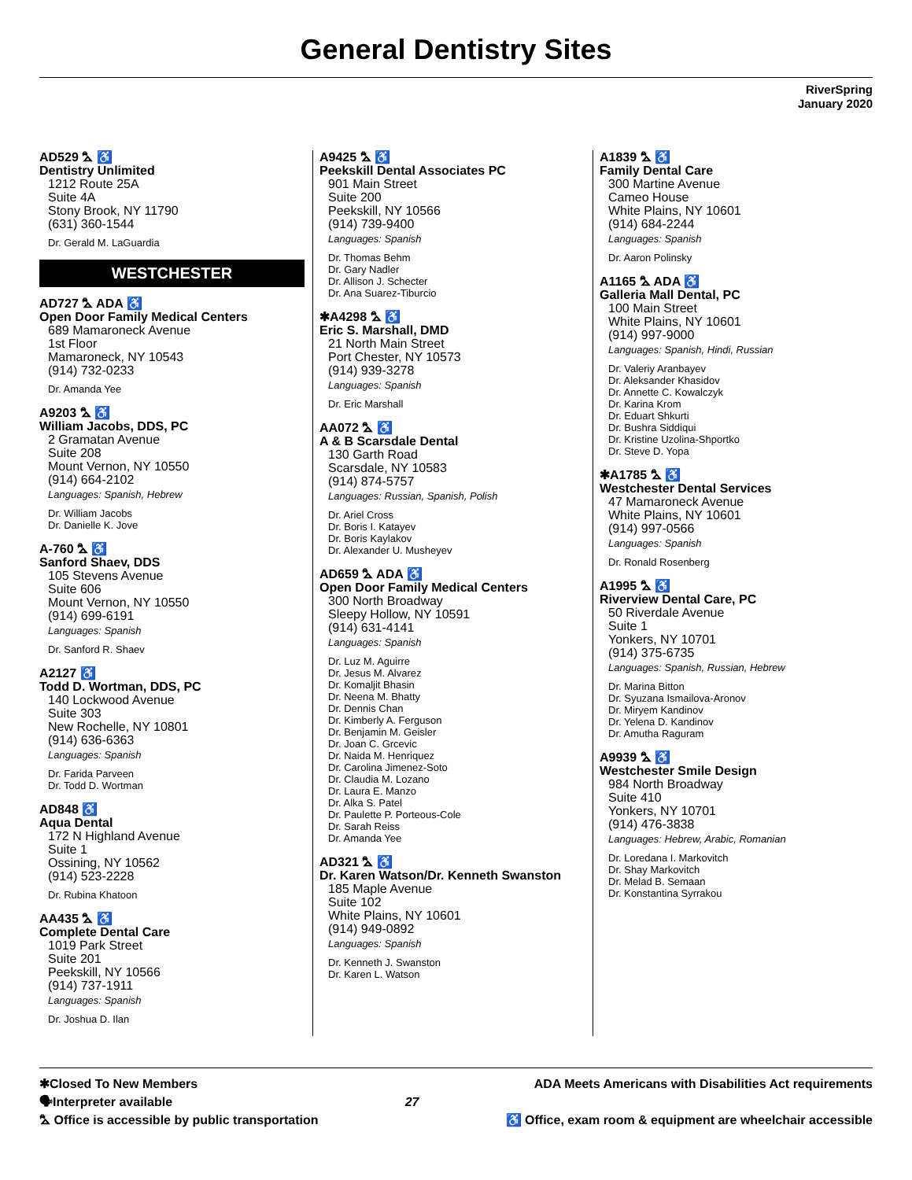General Dentistry Sites
RiverSpring
January 2020
AD529 ⛍ ♿
Dentistry Unlimited
1212 Route 25A
Suite 4A
Stony Brook, NY 11790
(631) 360-1544
Dr. Gerald M. LaGuardia
WESTCHESTER
AD727 ⛍ ADA ♿
Open Door Family Medical Centers
689 Mamaroneck Avenue
1st Floor
Mamaroneck, NY 10543
(914) 732-0233
Dr. Amanda Yee
A9203 ⛍ ♿
William Jacobs, DDS, PC
2 Gramatan Avenue
Suite 208
Mount Vernon, NY 10550
(914) 664-2102
Languages: Spanish, Hebrew
Dr. William Jacobs
Dr. Danielle K. Jove
A-760 ⛍ ♿
Sanford Shaev, DDS
105 Stevens Avenue
Suite 606
Mount Vernon, NY 10550
(914) 699-6191
Languages: Spanish
Dr. Sanford R. Shaev
A2127 ♿
Todd D. Wortman, DDS, PC
140 Lockwood Avenue
Suite 303
New Rochelle, NY 10801
(914) 636-6363
Languages: Spanish
Dr. Farida Parveen
Dr. Todd D. Wortman
AD848 ♿
Aqua Dental
172 N Highland Avenue
Suite 1
Ossining, NY 10562
(914) 523-2228
Dr. Rubina Khatoon
AA435 ⛍ ♿
Complete Dental Care
1019 Park Street
Suite 201
Peekskill, NY 10566
(914) 737-1911
Languages: Spanish
Dr. Joshua D. Ilan
A9425 ⛍ ♿
Peekskill Dental Associates PC
901 Main Street
Suite 200
Peekskill, NY 10566
(914) 739-9400
Languages: Spanish
Dr. Thomas Behm
Dr. Gary Nadler
Dr. Allison J. Schecter
Dr. Ana Suarez-Tiburcio
✱A4298 ⛍ ♿
Eric S. Marshall, DMD
21 North Main Street
Port Chester, NY 10573
(914) 939-3278
Languages: Spanish
Dr. Eric Marshall
AA072 ⛍ ♿
A & B Scarsdale Dental
130 Garth Road
Scarsdale, NY 10583
(914) 874-5757
Languages: Russian, Spanish, Polish
Dr. Ariel Cross
Dr. Boris I. Katayev
Dr. Boris Kaylakov
Dr. Alexander U. Musheyev
AD659 ⛍ ADA ♿
Open Door Family Medical Centers
300 North Broadway
Sleepy Hollow, NY 10591
(914) 631-4141
Languages: Spanish
Dr. Luz M. Aguirre
Dr. Jesus M. Alvarez
Dr. Komaljit Bhasin
Dr. Neena M. Bhatty
Dr. Dennis Chan
Dr. Kimberly A. Ferguson
Dr. Benjamin M. Geisler
Dr. Joan C. Grcevic
Dr. Naida M. Henriquez
Dr. Carolina Jimenez-Soto
Dr. Claudia M. Lozano
Dr. Laura E. Manzo
Dr. Alka S. Patel
Dr. Paulette P. Porteous-Cole
Dr. Sarah Reiss
Dr. Amanda Yee
AD321 ⛍ ♿
Dr. Karen Watson/Dr. Kenneth Swanston
185 Maple Avenue
Suite 102
White Plains, NY 10601
(914) 949-0892
Languages: Spanish
Dr. Kenneth J. Swanston
Dr. Karen L. Watson
A1839 ⛍ ♿
Family Dental Care
300 Martine Avenue
Cameo House
White Plains, NY 10601
(914) 684-2244
Languages: Spanish
Dr. Aaron Polinsky
A1165 ⛍ ADA ♿
Galleria Mall Dental, PC
100 Main Street
White Plains, NY 10601
(914) 997-9000
Languages: Spanish, Hindi, Russian
Dr. Valeriy Aranbayev
Dr. Aleksander Khasidov
Dr. Annette C. Kowalczyk
Dr. Karina Krom
Dr. Eduart Shkurti
Dr. Bushra Siddiqui
Dr. Kristine Uzolina-Shportko
Dr. Steve D. Yopa
✱A1785 ⛍ ♿
Westchester Dental Services
47 Mamaroneck Avenue
White Plains, NY 10601
(914) 997-0566
Languages: Spanish
Dr. Ronald Rosenberg
A1995 ⛍ ♿
Riverview Dental Care, PC
50 Riverdale Avenue
Suite 1
Yonkers, NY 10701
(914) 375-6735
Languages: Spanish, Russian, Hebrew
Dr. Marina Bitton
Dr. Syuzana Ismailova-Aronov
Dr. Miryem Kandinov
Dr. Yelena D. Kandinov
Dr. Amutha Raguram
A9939 ⛍ ♿
Westchester Smile Design
984 North Broadway
Suite 410
Yonkers, NY 10701
(914) 476-3838
Languages: Hebrew, Arabic, Romanian
Dr. Loredana I. Markovitch
Dr. Shay Markovitch
Dr. Melad B. Semaan
Dr. Konstantina Syrrakou
✱Closed To New Members
🗣Interpreter available
⛍ Office is accessible by public transportation
27 ADA Meets Americans with Disabilities Act requirements
♿ Office, exam room & equipment are wheelchair accessible